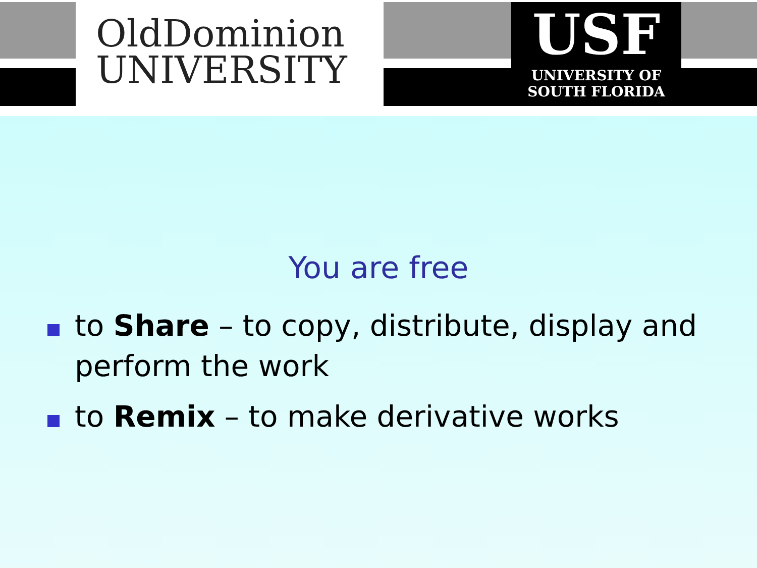OldDominion
UNIVERSITY
USF
UNIVERSITY OF
SOUTH FLORIDA
You are free
to Share – to copy, distribute, display and perform the work
to Remix – to make derivative works